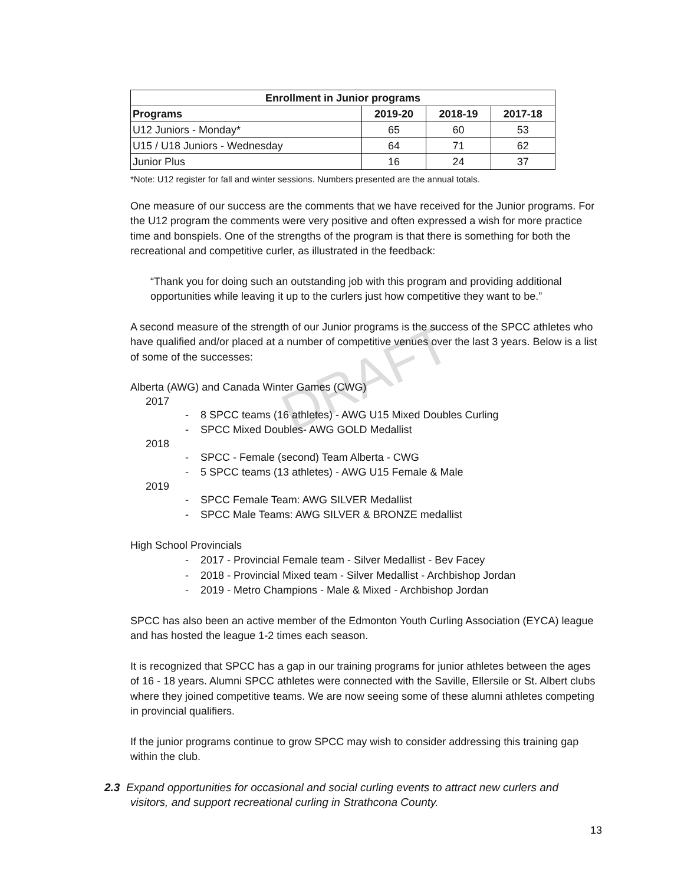DRAFT
| Enrollment in Junior programs | | | |
| --- | --- | --- | --- |
| Programs | 2019-20 | 2018-19 | 2017-18 |
| U12 Juniors - Monday* | 65 | 60 | 53 |
| U15 / U18 Juniors - Wednesday | 64 | 71 | 62 |
| Junior Plus | 16 | 24 | 37 |
*Note: U12 register for fall and winter sessions. Numbers presented are the annual totals.
One measure of our success are the comments that we have received for the Junior programs. For the U12 program the comments were very positive and often expressed a wish for more practice time and bonspiels. One of the strengths of the program is that there is something for both the recreational and competitive curler, as illustrated in the feedback:
“Thank you for doing such an outstanding job with this program and providing additional opportunities while leaving it up to the curlers just how competitive they want to be.”
A second measure of the strength of our Junior programs is the success of the SPCC athletes who have qualified and/or placed at a number of competitive venues over the last 3 years. Below is a list of some of the successes:
Alberta (AWG) and Canada Winter Games (CWG)
2017
- 8 SPCC teams (16 athletes) - AWG U15 Mixed Doubles Curling
- SPCC Mixed Doubles- AWG GOLD Medallist
2018
- SPCC - Female (second) Team Alberta - CWG
- 5 SPCC teams (13 athletes) - AWG U15 Female & Male
2019
- SPCC Female Team: AWG SILVER Medallist
- SPCC Male Teams: AWG SILVER & BRONZE medallist
High School Provincials
- 2017 - Provincial Female team - Silver Medallist - Bev Facey
- 2018 - Provincial Mixed team - Silver Medallist - Archbishop Jordan
- 2019 - Metro Champions - Male & Mixed - Archbishop Jordan
SPCC has also been an active member of the Edmonton Youth Curling Association (EYCA) league and has hosted the league 1-2 times each season.
It is recognized that SPCC has a gap in our training programs for junior athletes between the ages of 16 - 18 years. Alumni SPCC athletes were connected with the Saville, Ellersile or St. Albert clubs where they joined competitive teams. We are now seeing some of these alumni athletes competing in provincial qualifiers.
If the junior programs continue to grow SPCC may wish to consider addressing this training gap within the club.
2.3 Expand opportunities for occasional and social curling events to attract new curlers and
visitors, and support recreational curling in Strathcona County.
13